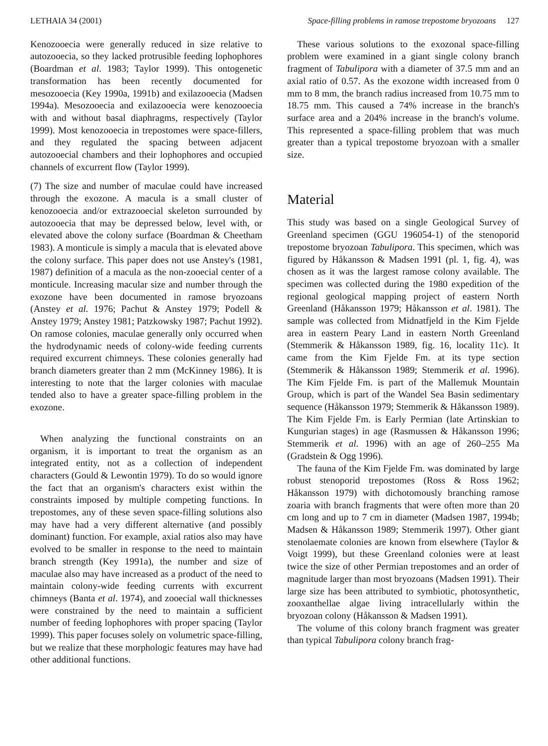LETHAIA 34 (2001) Space-filling problems in ramose trepostome bryozoans 127
Kenozooecia were generally reduced in size relative to autozooecia, so they lacked protrusible feeding lophophores (Boardman et al. 1983; Taylor 1999). This ontogenetic transformation has been recently documented for mesozooecia (Key 1990a, 1991b) and exilazooecia (Madsen 1994a). Mesozooecia and exilazooecia were kenozooecia with and without basal diaphragms, respectively (Taylor 1999). Most kenozooecia in trepostomes were space-fillers, and they regulated the spacing between adjacent autozooecial chambers and their lophophores and occupied channels of excurrent flow (Taylor 1999).
(7) The size and number of maculae could have increased through the exozone. A macula is a small cluster of kenozooecia and/or extrazooecial skeleton surrounded by autozooecia that may be depressed below, level with, or elevated above the colony surface (Boardman & Cheetham 1983). A monticule is simply a macula that is elevated above the colony surface. This paper does not use Anstey's (1981, 1987) definition of a macula as the non-zooecial center of a monticule. Increasing macular size and number through the exozone have been documented in ramose bryozoans (Anstey et al. 1976; Pachut & Anstey 1979; Podell & Anstey 1979; Anstey 1981; Patzkowsky 1987; Pachut 1992). On ramose colonies, maculae generally only occurred when the hydrodynamic needs of colony-wide feeding currents required excurrent chimneys. These colonies generally had branch diameters greater than 2 mm (McKinney 1986). It is interesting to note that the larger colonies with maculae tended also to have a greater space-filling problem in the exozone.
When analyzing the functional constraints on an organism, it is important to treat the organism as an integrated entity, not as a collection of independent characters (Gould & Lewontin 1979). To do so would ignore the fact that an organism's characters exist within the constraints imposed by multiple competing functions. In trepostomes, any of these seven space-filling solutions also may have had a very different alternative (and possibly dominant) function. For example, axial ratios also may have evolved to be smaller in response to the need to maintain branch strength (Key 1991a), the number and size of maculae also may have increased as a product of the need to maintain colony-wide feeding currents with excurrent chimneys (Banta et al. 1974), and zooecial wall thicknesses were constrained by the need to maintain a sufficient number of feeding lophophores with proper spacing (Taylor 1999). This paper focuses solely on volumetric space-filling, but we realize that these morphologic features may have had other additional functions.
These various solutions to the exozonal space-filling problem were examined in a giant single colony branch fragment of Tabulipora with a diameter of 37.5 mm and an axial ratio of 0.57. As the exozone width increased from 0 mm to 8 mm, the branch radius increased from 10.75 mm to 18.75 mm. This caused a 74% increase in the branch's surface area and a 204% increase in the branch's volume. This represented a space-filling problem that was much greater than a typical trepostome bryozoan with a smaller size.
Material
This study was based on a single Geological Survey of Greenland specimen (GGU 196054-1) of the stenoporid trepostome bryozoan Tabulipora. This specimen, which was figured by Håkansson & Madsen 1991 (pl. 1, fig. 4), was chosen as it was the largest ramose colony available. The specimen was collected during the 1980 expedition of the regional geological mapping project of eastern North Greenland (Håkansson 1979; Håkansson et al. 1981). The sample was collected from Midnatfjeld in the Kim Fjelde area in eastern Peary Land in eastern North Greenland (Stemmerik & Håkansson 1989, fig. 16, locality 11c). It came from the Kim Fjelde Fm. at its type section (Stemmerik & Håkansson 1989; Stemmerik et al. 1996). The Kim Fjelde Fm. is part of the Mallemuk Mountain Group, which is part of the Wandel Sea Basin sedimentary sequence (Håkansson 1979; Stemmerik & Håkansson 1989). The Kim Fjelde Fm. is Early Permian (late Artinskian to Kungurian stages) in age (Rasmussen & Håkansson 1996; Stemmerik et al. 1996) with an age of 260–255 Ma (Gradstein & Ogg 1996).
The fauna of the Kim Fjelde Fm. was dominated by large robust stenoporid trepostomes (Ross & Ross 1962; Håkansson 1979) with dichotomously branching ramose zoaria with branch fragments that were often more than 20 cm long and up to 7 cm in diameter (Madsen 1987, 1994b; Madsen & Håkansson 1989; Stemmerik 1997). Other giant stenolaemate colonies are known from elsewhere (Taylor & Voigt 1999), but these Greenland colonies were at least twice the size of other Permian trepostomes and an order of magnitude larger than most bryozoans (Madsen 1991). Their large size has been attributed to symbiotic, photosynthetic, zooxanthellae algae living intracellularly within the bryozoan colony (Håkansson & Madsen 1991).
The volume of this colony branch fragment was greater than typical Tabulipora colony branch frag-